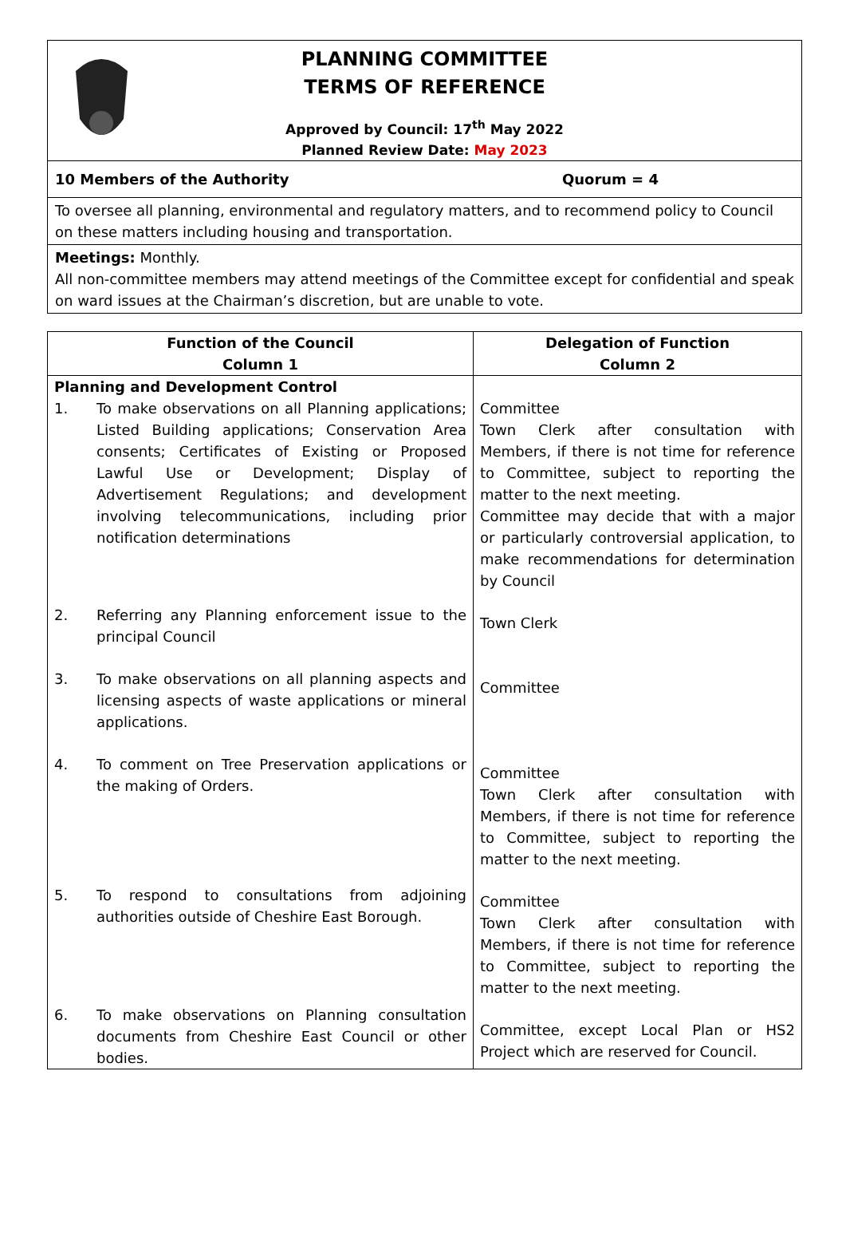PLANNING COMMITTEE
TERMS OF REFERENCE
Approved by Council: 17<sup>th</sup> May 2022
Planned Review Date: May 2023
10 Members of the Authority Quorum = 4
To oversee all planning, environmental and regulatory matters, and to recommend policy to Council on these matters including housing and transportation.
Meetings: Monthly.
All non-committee members may attend meetings of the Committee except for confidential and speak on ward issues at the Chairman’s discretion, but are unable to vote.
| Function of the Council Column 1 | Delegation of Function Column 2 |
| --- | --- |
| Planning and Development Control 1. To make observations on all Planning applications; Listed Building applications; Conservation Area consents; Certificates of Existing or Proposed Lawful Use or Development; Display of Advertisement Regulations; and development involving telecommunications, including prior notification determinations 2. Referring any Planning enforcement issue to the principal Council 3. To make observations on all planning aspects and licensing aspects of waste applications or mineral applications. 4. To comment on Tree Preservation applications or the making of Orders. 5. To respond to consultations from adjoining authorities outside of Cheshire East Borough. 6. To make observations on Planning consultation documents from Cheshire East Council or other bodies. | Committee Town Clerk after consultation with Members, if there is not time for reference to Committee, subject to reporting the matter to the next meeting. Committee may decide that with a major or particularly controversial application, to make recommendations for determination by Council Town Clerk Committee Committee Town Clerk after consultation with Members, if there is not time for reference to Committee, subject to reporting the matter to the next meeting. Committee Town Clerk after consultation with Members, if there is not time for reference to Committee, subject to reporting the matter to the next meeting. Committee, except Local Plan or HS2 Project which are reserved for Council. |